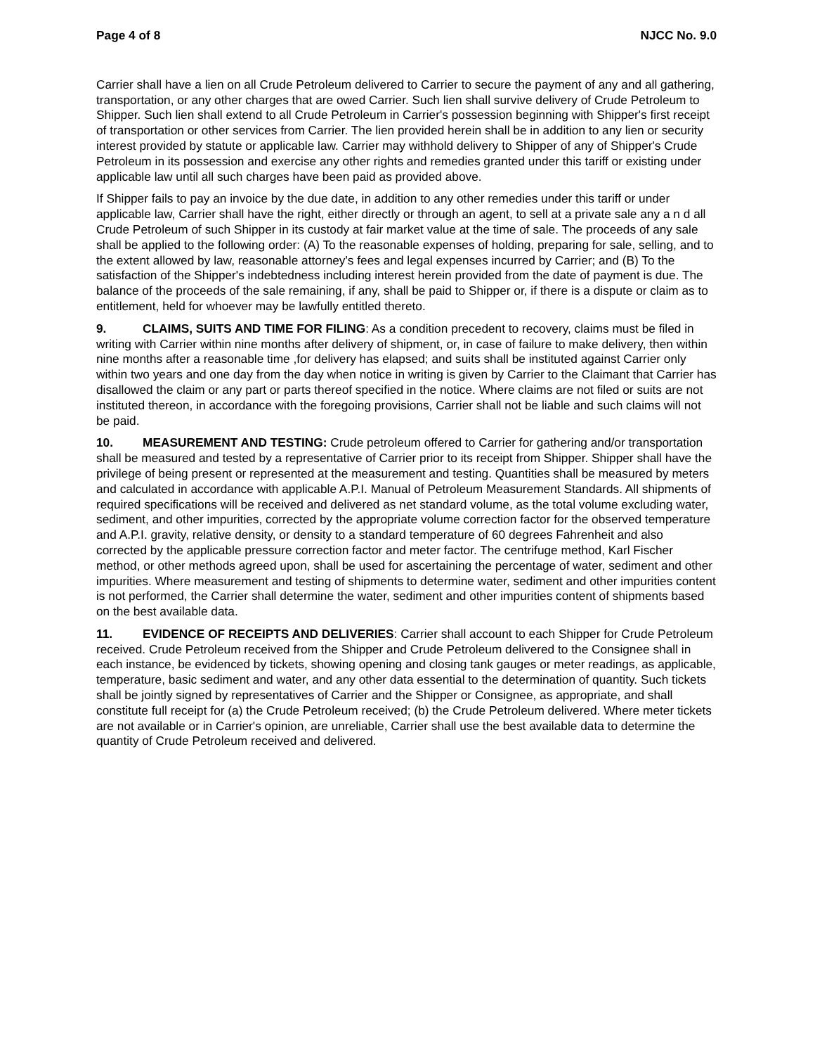Page 4 of 8 NJCC No. 9.0
Carrier shall have a lien on all Crude Petroleum delivered to Carrier to secure the payment of any and all gathering, transportation, or any other charges that are owed Carrier. Such lien shall survive delivery of Crude Petroleum to Shipper. Such lien shall extend to all Crude Petroleum in Carrier's possession beginning with Shipper's first receipt of transportation or other services from Carrier. The lien provided herein shall be in addition to any lien or security interest provided by statute or applicable law. Carrier may withhold delivery to Shipper of any of Shipper's Crude Petroleum in its possession and exercise any other rights and remedies granted under this tariff or existing under applicable law until all such charges have been paid as provided above.
If Shipper fails to pay an invoice by the due date, in addition to any other remedies under this tariff or under applicable law, Carrier shall have the right, either directly or through an agent, to sell at a private sale any a n d all Crude Petroleum of such Shipper in its custody at fair market value at the time of sale. The proceeds of any sale shall be applied to the following order: (A) To the reasonable expenses of holding, preparing for sale, selling, and to the extent allowed by law, reasonable attorney's fees and legal expenses incurred by Carrier; and (B) To the satisfaction of the Shipper's indebtedness including interest herein provided from the date of payment is due. The balance of the proceeds of the sale remaining, if any, shall be paid to Shipper or, if there is a dispute or claim as to entitlement, held for whoever may be lawfully entitled thereto.
9. CLAIMS, SUITS AND TIME FOR FILING: As a condition precedent to recovery, claims must be filed in writing with Carrier within nine months after delivery of shipment, or, in case of failure to make delivery, then within nine months after a reasonable time ,for delivery has elapsed; and suits shall be instituted against Carrier only within two years and one day from the day when notice in writing is given by Carrier to the Claimant that Carrier has disallowed the claim or any part or parts thereof specified in the notice. Where claims are not filed or suits are not instituted thereon, in accordance with the foregoing provisions, Carrier shall not be liable and such claims will not be paid.
10. MEASUREMENT AND TESTING: Crude petroleum offered to Carrier for gathering and/or transportation shall be measured and tested by a representative of Carrier prior to its receipt from Shipper. Shipper shall have the privilege of being present or represented at the measurement and testing. Quantities shall be measured by meters and calculated in accordance with applicable A.P.I. Manual of Petroleum Measurement Standards. All shipments of required specifications will be received and delivered as net standard volume, as the total volume excluding water, sediment, and other impurities, corrected by the appropriate volume correction factor for the observed temperature and A.P.I. gravity, relative density, or density to a standard temperature of 60 degrees Fahrenheit and also corrected by the applicable pressure correction factor and meter factor. The centrifuge method, Karl Fischer method, or other methods agreed upon, shall be used for ascertaining the percentage of water, sediment and other impurities. Where measurement and testing of shipments to determine water, sediment and other impurities content is not performed, the Carrier shall determine the water, sediment and other impurities content of shipments based on the best available data.
11. EVIDENCE OF RECEIPTS AND DELIVERIES: Carrier shall account to each Shipper for Crude Petroleum received. Crude Petroleum received from the Shipper and Crude Petroleum delivered to the Consignee shall in each instance, be evidenced by tickets, showing opening and closing tank gauges or meter readings, as applicable, temperature, basic sediment and water, and any other data essential to the determination of quantity. Such tickets shall be jointly signed by representatives of Carrier and the Shipper or Consignee, as appropriate, and shall constitute full receipt for (a) the Crude Petroleum received; (b) the Crude Petroleum delivered. Where meter tickets are not available or in Carrier's opinion, are unreliable, Carrier shall use the best available data to determine the quantity of Crude Petroleum received and delivered.